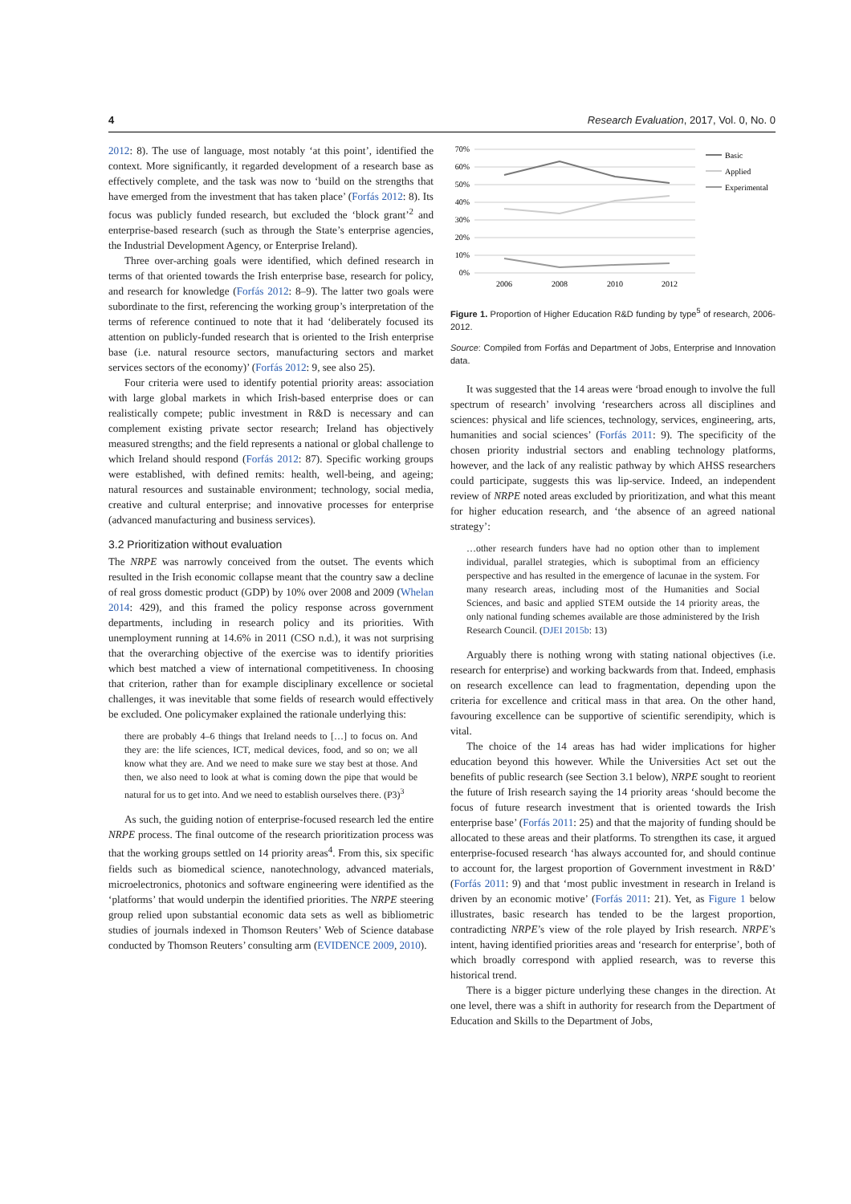4 Research Evaluation, 2017, Vol. 0, No. 0
2012: 8). The use of language, most notably ‘at this point’, identified the context. More significantly, it regarded development of a research base as effectively complete, and the task was now to ‘build on the strengths that have emerged from the investment that has taken place’ (Forfás 2012: 8). Its focus was publicly funded research, but excluded the ‘block grant’<sup>2</sup> and enterprise-based research (such as through the State’s enterprise agencies, the Industrial Development Agency, or Enterprise Ireland).
Three over-arching goals were identified, which defined research in terms of that oriented towards the Irish enterprise base, research for policy, and research for knowledge (Forfás 2012: 8–9). The latter two goals were subordinate to the first, referencing the working group’s interpretation of the terms of reference continued to note that it had ‘deliberately focused its attention on publicly-funded research that is oriented to the Irish enterprise base (i.e. natural resource sectors, manufacturing sectors and market services sectors of the economy)’ (Forfás 2012: 9, see also 25).
Four criteria were used to identify potential priority areas: association with large global markets in which Irish-based enterprise does or can realistically compete; public investment in R&D is necessary and can complement existing private sector research; Ireland has objectively measured strengths; and the field represents a national or global challenge to which Ireland should respond (Forfás 2012: 87). Specific working groups were established, with defined remits: health, well-being, and ageing; natural resources and sustainable environment; technology, social media, creative and cultural enterprise; and innovative processes for enterprise (advanced manufacturing and business services).
3.2 Prioritization without evaluation
The NRPE was narrowly conceived from the outset. The events which resulted in the Irish economic collapse meant that the country saw a decline of real gross domestic product (GDP) by 10% over 2008 and 2009 (Whelan 2014: 429), and this framed the policy response across government departments, including in research policy and its priorities. With unemployment running at 14.6% in 2011 (CSO n.d.), it was not surprising that the overarching objective of the exercise was to identify priorities which best matched a view of international competitiveness. In choosing that criterion, rather than for example disciplinary excellence or societal challenges, it was inevitable that some fields of research would effectively be excluded. One policymaker explained the rationale underlying this:
there are probably 4–6 things that Ireland needs to […] to focus on. And they are: the life sciences, ICT, medical devices, food, and so on; we all know what they are. And we need to make sure we stay best at those. And then, we also need to look at what is coming down the pipe that would be natural for us to get into. And we need to establish ourselves there. (P3)<sup>3</sup>
As such, the guiding notion of enterprise-focused research led the entire NRPE process. The final outcome of the research prioritization process was that the working groups settled on 14 priority areas<sup>4</sup>. From this, six specific fields such as biomedical science, nanotechnology, advanced materials, microelectronics, photonics and software engineering were identified as the ‘platforms’ that would underpin the identified priorities. The NRPE steering group relied upon substantial economic data sets as well as bibliometric studies of journals indexed in Thomson Reuters’ Web of Science database conducted by Thomson Reuters’ consulting arm (EVIDENCE 2009, 2010).
70%
60%
50%
40%
30%
20%
10%
0%
2006
2008
2010
2012
Basic
Applied
Experimental
Figure 1. Proportion of Higher Education R&D funding by type<sup>5</sup> of research, 2006-2012.
Source: Compiled from Forfás and Department of Jobs, Enterprise and Innovation data.
It was suggested that the 14 areas were ‘broad enough to involve the full spectrum of research’ involving ‘researchers across all disciplines and sciences: physical and life sciences, technology, services, engineering, arts, humanities and social sciences’ (Forfás 2011: 9). The specificity of the chosen priority industrial sectors and enabling technology platforms, however, and the lack of any realistic pathway by which AHSS researchers could participate, suggests this was lip-service. Indeed, an independent review of NRPE noted areas excluded by prioritization, and what this meant for higher education research, and ‘the absence of an agreed national strategy’:
…other research funders have had no option other than to implement individual, parallel strategies, which is suboptimal from an efficiency perspective and has resulted in the emergence of lacunae in the system. For many research areas, including most of the Humanities and Social Sciences, and basic and applied STEM outside the 14 priority areas, the only national funding schemes available are those administered by the Irish Research Council. (DJEI 2015b: 13)
Arguably there is nothing wrong with stating national objectives (i.e. research for enterprise) and working backwards from that. Indeed, emphasis on research excellence can lead to fragmentation, depending upon the criteria for excellence and critical mass in that area. On the other hand, favouring excellence can be supportive of scientific serendipity, which is vital.
The choice of the 14 areas has had wider implications for higher education beyond this however. While the Universities Act set out the benefits of public research (see Section 3.1 below), NRPE sought to reorient the future of Irish research saying the 14 priority areas ‘should become the focus of future research investment that is oriented towards the Irish enterprise base’ (Forfás 2011: 25) and that the majority of funding should be allocated to these areas and their platforms. To strengthen its case, it argued enterprise-focused research ‘has always accounted for, and should continue to account for, the largest proportion of Government investment in R&D’ (Forfás 2011: 9) and that ‘most public investment in research in Ireland is driven by an economic motive’ (Forfás 2011: 21). Yet, as Figure 1 below illustrates, basic research has tended to be the largest proportion, contradicting NRPE’s view of the role played by Irish research. NRPE’s intent, having identified priorities areas and ‘research for enterprise’, both of which broadly correspond with applied research, was to reverse this historical trend.
There is a bigger picture underlying these changes in the direction. At one level, there was a shift in authority for research from the Department of Education and Skills to the Department of Jobs,